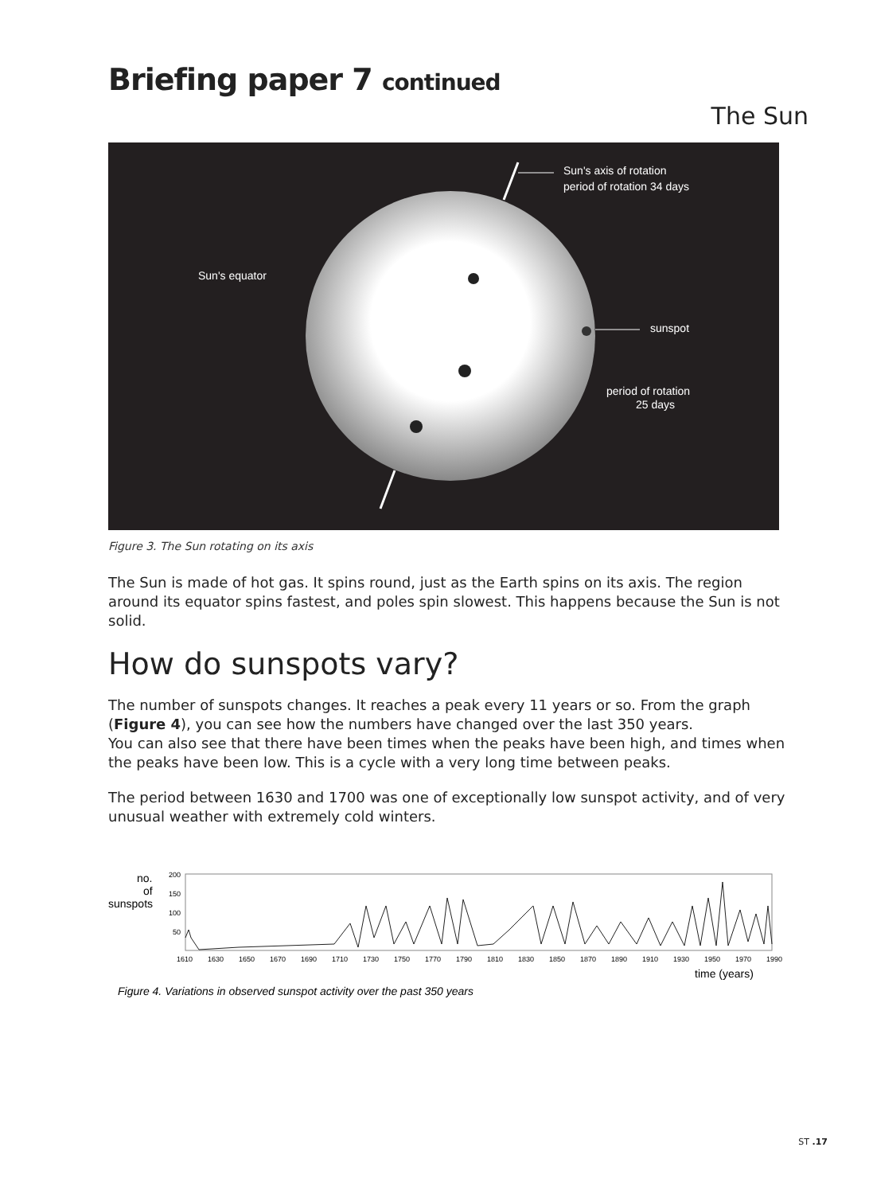Briefing paper 7 continued
The Sun
Sun's axis of rotation
period of rotation 34 days
Sun's equator
sunspot
period of rotation
25 days
Figure 3. The Sun rotating on its axis
The Sun is made of hot gas. It spins round, just as the Earth spins on its axis. The region around its equator spins fastest, and poles spin slowest. This happens because the Sun is not solid.
How do sunspots vary?
The number of sunspots changes. It reaches a peak every 11 years or so. From the graph (Figure 4), you can see how the numbers have changed over the last 350 years.
You can also see that there have been times when the peaks have been high, and times when the peaks have been low. This is a cycle with a very long time between peaks.
The period between 1630 and 1700 was one of exceptionally low sunspot activity, and of very unusual weather with extremely cold winters.
no.
of
sunspots
200
150
100
50
16101630165016701690171017301750177017901810183018501870189019101930195019701990
time (years)
Figure 4. Variations in observed sunspot activity over the past 350 years
ST .17